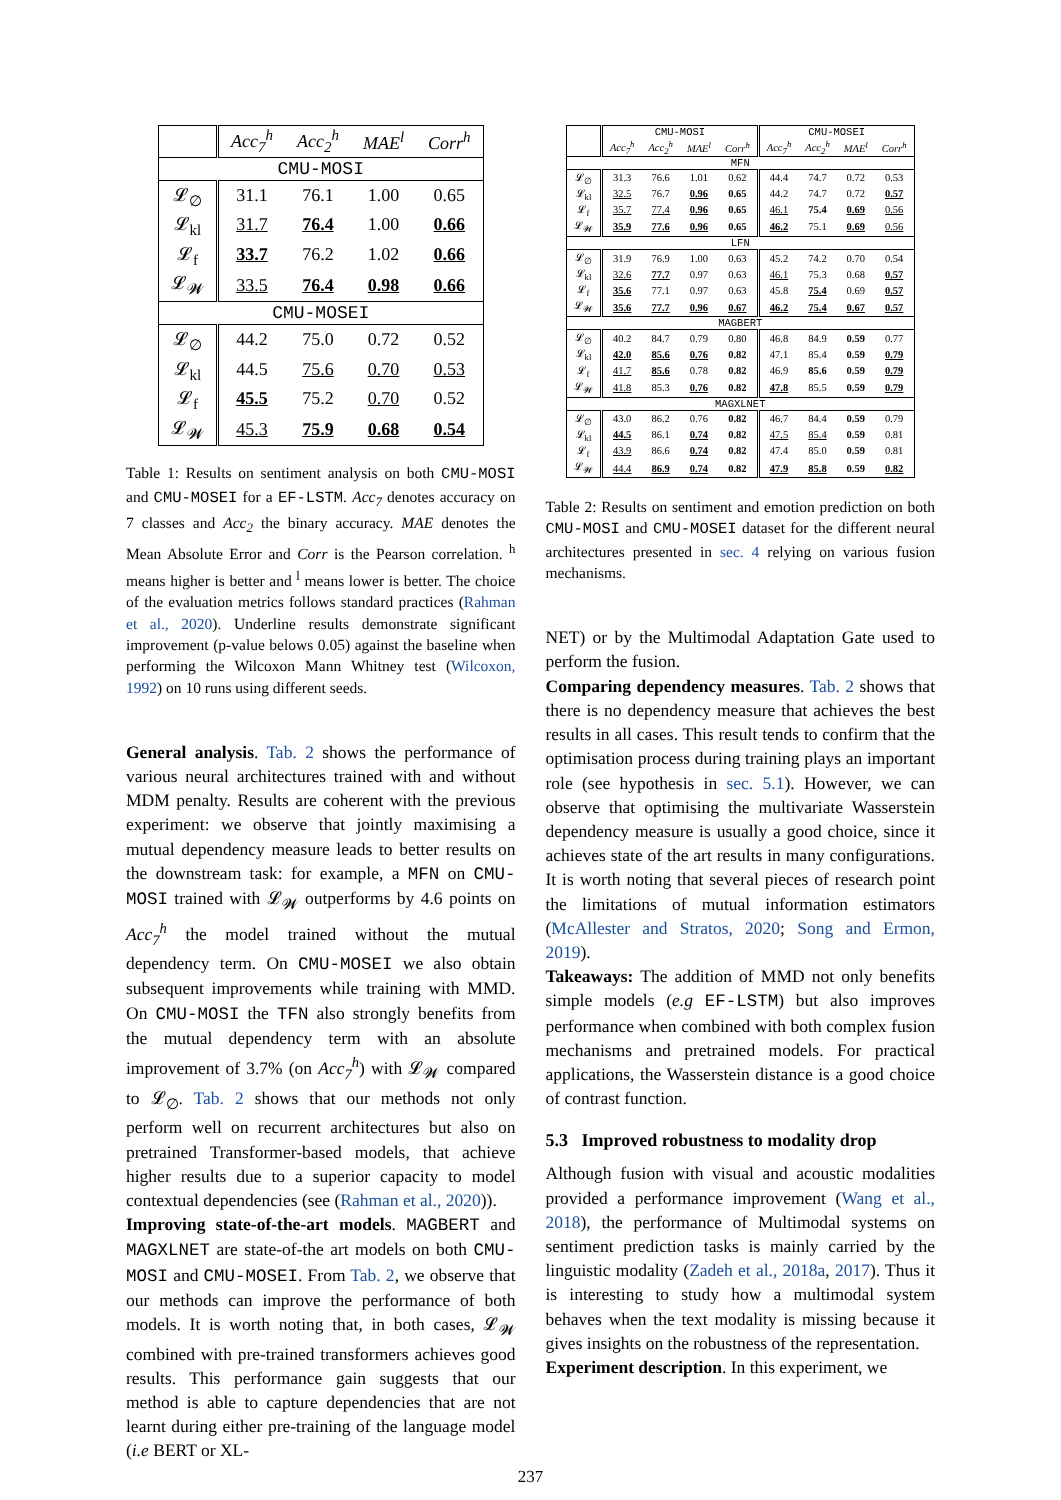| | Acc<sub>7</sub><sup>h</sup> | Acc<sub>2</sub><sup>h</sup> | MAE<sup>l</sup> | Corr<sup>h</sup> |
| --- | --- | --- | --- | --- |
| CMU-MOSI | | | | |
| 𝓛<sub>∅</sub> | 31.1 | 76.1 | 1.00 | 0.65 |
| 𝓛<sub>kl</sub> | 31.7 | 76.4 | 1.00 | 0.66 |
| 𝓛<sub>f</sub> | 33.7 | 76.2 | 1.02 | 0.66 |
| 𝓛<sub>𝓦</sub> | 33.5 | 76.4 | 0.98 | 0.66 |
| CMU-MOSEI | | | | |
| 𝓛<sub>∅</sub> | 44.2 | 75.0 | 0.72 | 0.52 |
| 𝓛<sub>kl</sub> | 44.5 | 75.6 | 0.70 | 0.53 |
| 𝓛<sub>f</sub> | 45.5 | 75.2 | 0.70 | 0.52 |
| 𝓛<sub>𝓦</sub> | 45.3 | 75.9 | 0.68 | 0.54 |
Table 1: Results on sentiment analysis on both CMU-MOSI and CMU-MOSEI for a EF-LSTM. Acc<sub>7</sub> denotes accuracy on 7 classes and Acc<sub>2</sub> the binary accuracy. MAE denotes the Mean Absolute Error and Corr is the Pearson correlation. <sup>h</sup> means higher is better and <sup>l</sup> means lower is better. The choice of the evaluation metrics follows standard practices (Rahman et al., 2020). Underline results demonstrate significant improvement (p-value belows 0.05) against the baseline when performing the Wilcoxon Mann Whitney test (Wilcoxon, 1992) on 10 runs using different seeds.
General analysis. Tab. 2 shows the performance of various neural architectures trained with and without MDM penalty. Results are coherent with the previous experiment: we observe that jointly maximising a mutual dependency measure leads to better results on the downstream task: for example, a MFN on CMU-MOSI trained with 𝓛<sub>𝓦</sub> outperforms by 4.6 points on Acc<sub>7</sub><sup>h</sup> the model trained without the mutual dependency term. On CMU-MOSEI we also obtain subsequent improvements while training with MMD. On CMU-MOSI the TFN also strongly benefits from the mutual dependency term with an absolute improvement of 3.7% (on Acc<sub>7</sub><sup>h</sup>) with 𝓛<sub>𝓦</sub> compared to 𝓛<sub>∅</sub>. Tab. 2 shows that our methods not only perform well on recurrent architectures but also on pretrained Transformer-based models, that achieve higher results due to a superior capacity to model contextual dependencies (see (Rahman et al., 2020)).
Improving state-of-the-art models. MAGBERT and MAGXLNET are state-of-the art models on both CMU-MOSI and CMU-MOSEI. From Tab. 2, we observe that our methods can improve the performance of both models. It is worth noting that, in both cases, 𝓛<sub>𝓦</sub> combined with pre-trained transformers achieves good results. This performance gain suggests that our method is able to capture dependencies that are not learnt during either pre-training of the language model (i.e BERT or XL-
| | CMU-MOSI | | | | CMU-MOSEI | | | |
| --- | --- | --- | --- | --- | --- | --- | --- | --- |
| | Acc<sub>7</sub><sup>h</sup> | Acc<sub>2</sub><sup>h</sup> | MAE<sup>l</sup> | Corr<sup>h</sup> | Acc<sub>7</sub><sup>h</sup> | Acc<sub>2</sub><sup>h</sup> | MAE<sup>l</sup> | Corr<sup>h</sup> |
| MFN | | | | | | | | |
| 𝓛<sub>∅</sub> | 31.3 | 76.6 | 1.01 | 0.62 | 44.4 | 74.7 | 0.72 | 0.53 |
| 𝓛<sub>kl</sub> | 32.5 | 76.7 | 0.96 | 0.65 | 44.2 | 74.7 | 0.72 | 0.57 |
| 𝓛<sub>f</sub> | 35.7 | 77.4 | 0.96 | 0.65 | 46.1 | 75.4 | 0.69 | 0.56 |
| 𝓛<sub>𝓦</sub> | 35.9 | 77.6 | 0.96 | 0.65 | 46.2 | 75.1 | 0.69 | 0.56 |
| LFN | | | | | | | | |
| 𝓛<sub>∅</sub> | 31.9 | 76.9 | 1.00 | 0.63 | 45.2 | 74.2 | 0.70 | 0.54 |
| 𝓛<sub>kl</sub> | 32.6 | 77.7 | 0.97 | 0.63 | 46.1 | 75.3 | 0.68 | 0.57 |
| 𝓛<sub>f</sub> | 35.6 | 77.1 | 0.97 | 0.63 | 45.8 | 75.4 | 0.69 | 0.57 |
| 𝓛<sub>𝓦</sub> | 35.6 | 77.7 | 0.96 | 0.67 | 46.2 | 75.4 | 0.67 | 0.57 |
| MAGBERT | | | | | | | | |
| 𝓛<sub>∅</sub> | 40.2 | 84.7 | 0.79 | 0.80 | 46.8 | 84.9 | 0.59 | 0.77 |
| 𝓛<sub>kl</sub> | 42.0 | 85.6 | 0.76 | 0.82 | 47.1 | 85.4 | 0.59 | 0.79 |
| 𝓛<sub>f</sub> | 41.7 | 85.6 | 0.78 | 0.82 | 46.9 | 85.6 | 0.59 | 0.79 |
| 𝓛<sub>𝓦</sub> | 41.8 | 85.3 | 0.76 | 0.82 | 47.8 | 85.5 | 0.59 | 0.79 |
| MAGXLNET | | | | | | | | |
| 𝓛<sub>∅</sub> | 43.0 | 86.2 | 0.76 | 0.82 | 46.7 | 84.4 | 0.59 | 0.79 |
| 𝓛<sub>kl</sub> | 44.5 | 86.1 | 0.74 | 0.82 | 47.5 | 85.4 | 0.59 | 0.81 |
| 𝓛<sub>f</sub> | 43.9 | 86.6 | 0.74 | 0.82 | 47.4 | 85.0 | 0.59 | 0.81 |
| 𝓛<sub>𝓦</sub> | 44.4 | 86.9 | 0.74 | 0.82 | 47.9 | 85.8 | 0.59 | 0.82 |
Table 2: Results on sentiment and emotion prediction on both CMU-MOSI and CMU-MOSEI dataset for the different neural architectures presented in sec. 4 relying on various fusion mechanisms.
NET) or by the Multimodal Adaptation Gate used to perform the fusion.
Comparing dependency measures. Tab. 2 shows that there is no dependency measure that achieves the best results in all cases. This result tends to confirm that the optimisation process during training plays an important role (see hypothesis in sec. 5.1). However, we can observe that optimising the multivariate Wasserstein dependency measure is usually a good choice, since it achieves state of the art results in many configurations. It is worth noting that several pieces of research point the limitations of mutual information estimators (McAllester and Stratos, 2020; Song and Ermon, 2019).
Takeaways: The addition of MMD not only benefits simple models (e.g EF-LSTM) but also improves performance when combined with both complex fusion mechanisms and pretrained models. For practical applications, the Wasserstein distance is a good choice of contrast function.
5.3 Improved robustness to modality drop
Although fusion with visual and acoustic modalities provided a performance improvement (Wang et al., 2018), the performance of Multimodal systems on sentiment prediction tasks is mainly carried by the linguistic modality (Zadeh et al., 2018a, 2017). Thus it is interesting to study how a multimodal system behaves when the text modality is missing because it gives insights on the robustness of the representation.
Experiment description. In this experiment, we
237